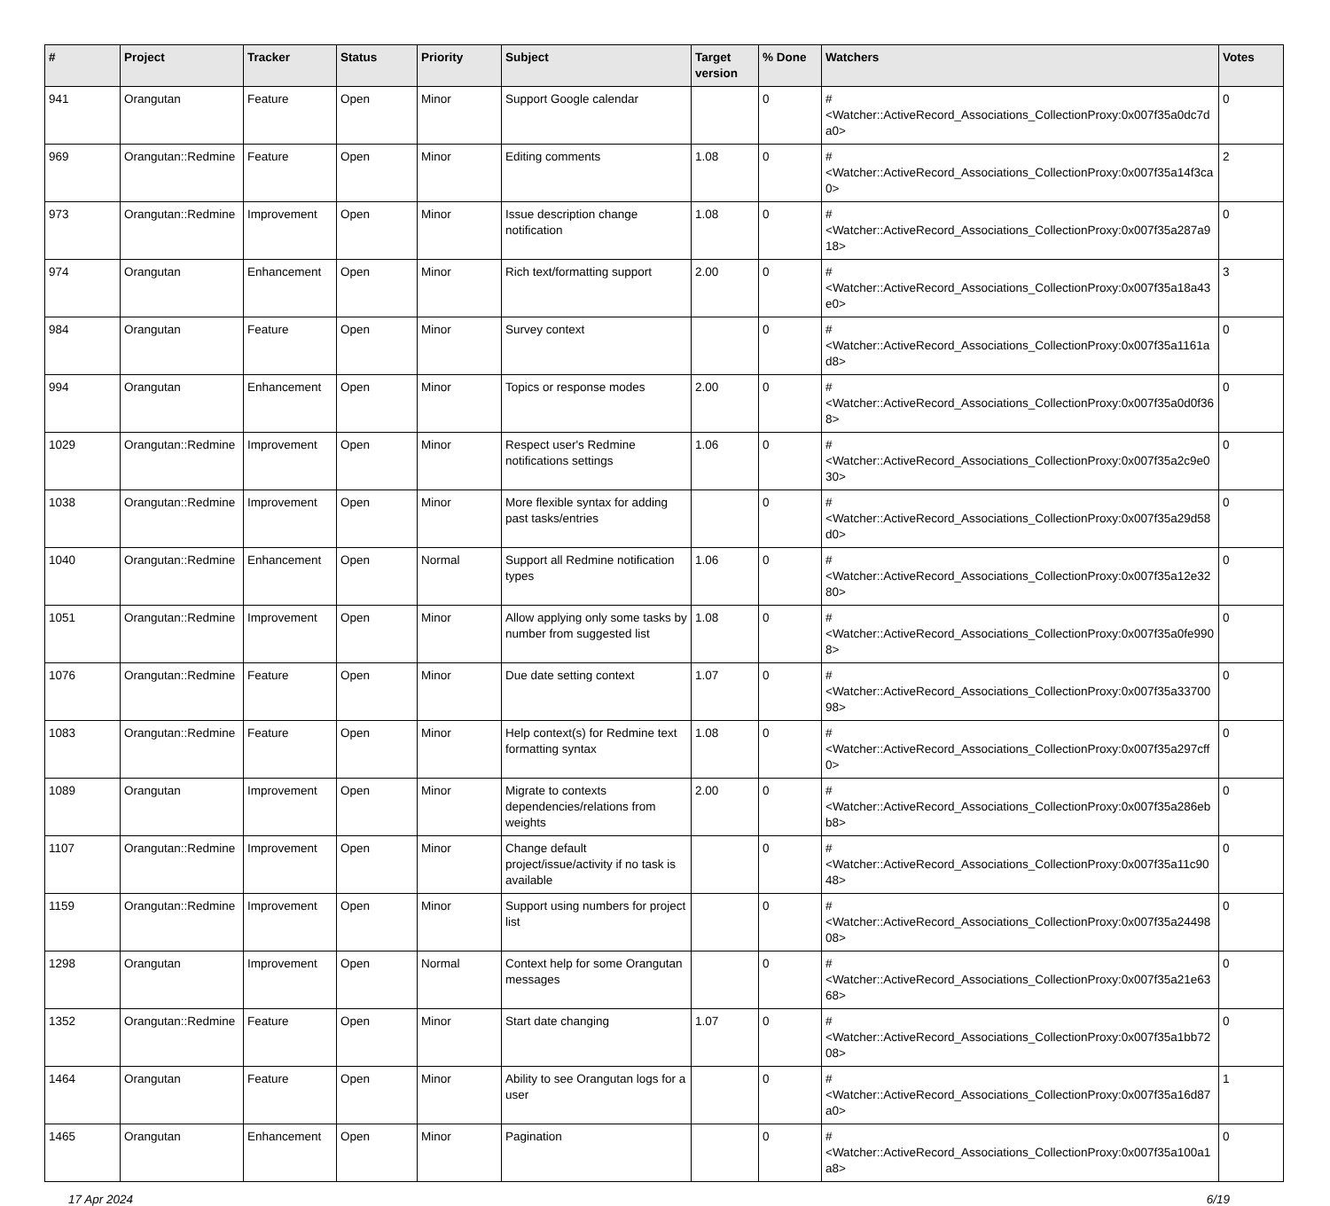| # | Project | Tracker | Status | Priority | Subject | Target version | % Done | Watchers | Votes |
| --- | --- | --- | --- | --- | --- | --- | --- | --- | --- |
| 941 | Orangutan | Feature | Open | Minor | Support Google calendar | | 0 | #<Watcher::ActiveRecord_Associations_CollectionProxy:0x007f35a0dc7da0> | 0 |
| 969 | Orangutan::Redmine | Feature | Open | Minor | Editing comments | 1.08 | 0 | #<Watcher::ActiveRecord_Associations_CollectionProxy:0x007f35a14f3ca0> | 2 |
| 973 | Orangutan::Redmine | Improvement | Open | Minor | Issue description change notification | 1.08 | 0 | #<Watcher::ActiveRecord_Associations_CollectionProxy:0x007f35a287a918> | 0 |
| 974 | Orangutan | Enhancement | Open | Minor | Rich text/formatting support | 2.00 | 0 | #<Watcher::ActiveRecord_Associations_CollectionProxy:0x007f35a18a43e0> | 3 |
| 984 | Orangutan | Feature | Open | Minor | Survey context | | 0 | #<Watcher::ActiveRecord_Associations_CollectionProxy:0x007f35a1161ad8> | 0 |
| 994 | Orangutan | Enhancement | Open | Minor | Topics or response modes | 2.00 | 0 | #<Watcher::ActiveRecord_Associations_CollectionProxy:0x007f35a0d0f368> | 0 |
| 1029 | Orangutan::Redmine | Improvement | Open | Minor | Respect user's Redmine notifications settings | 1.06 | 0 | #<Watcher::ActiveRecord_Associations_CollectionProxy:0x007f35a2c9e030> | 0 |
| 1038 | Orangutan::Redmine | Improvement | Open | Minor | More flexible syntax for adding past tasks/entries | | 0 | #<Watcher::ActiveRecord_Associations_CollectionProxy:0x007f35a29d58d0> | 0 |
| 1040 | Orangutan::Redmine | Enhancement | Open | Normal | Support all Redmine notification types | 1.06 | 0 | #<Watcher::ActiveRecord_Associations_CollectionProxy:0x007f35a12e3280> | 0 |
| 1051 | Orangutan::Redmine | Improvement | Open | Minor | Allow applying only some tasks by number from suggested list | 1.08 | 0 | #<Watcher::ActiveRecord_Associations_CollectionProxy:0x007f35a0fe9908> | 0 |
| 1076 | Orangutan::Redmine | Feature | Open | Minor | Due date setting context | 1.07 | 0 | #<Watcher::ActiveRecord_Associations_CollectionProxy:0x007f35a3370098> | 0 |
| 1083 | Orangutan::Redmine | Feature | Open | Minor | Help context(s) for Redmine text formatting syntax | 1.08 | 0 | #<Watcher::ActiveRecord_Associations_CollectionProxy:0x007f35a297cff0> | 0 |
| 1089 | Orangutan | Improvement | Open | Minor | Migrate to contexts dependencies/relations from weights | 2.00 | 0 | #<Watcher::ActiveRecord_Associations_CollectionProxy:0x007f35a286ebb8> | 0 |
| 1107 | Orangutan::Redmine | Improvement | Open | Minor | Change default project/issue/activity if no task is available | | 0 | #<Watcher::ActiveRecord_Associations_CollectionProxy:0x007f35a11c9048> | 0 |
| 1159 | Orangutan::Redmine | Improvement | Open | Minor | Support using numbers for project list | | 0 | #<Watcher::ActiveRecord_Associations_CollectionProxy:0x007f35a2449808> | 0 |
| 1298 | Orangutan | Improvement | Open | Normal | Context help for some Orangutan messages | | 0 | #<Watcher::ActiveRecord_Associations_CollectionProxy:0x007f35a21e6368> | 0 |
| 1352 | Orangutan::Redmine | Feature | Open | Minor | Start date changing | 1.07 | 0 | #<Watcher::ActiveRecord_Associations_CollectionProxy:0x007f35a1bb7208> | 0 |
| 1464 | Orangutan | Feature | Open | Minor | Ability to see Orangutan logs for a user | | 0 | #<Watcher::ActiveRecord_Associations_CollectionProxy:0x007f35a16d87a0> | 1 |
| 1465 | Orangutan | Enhancement | Open | Minor | Pagination | | 0 | #<Watcher::ActiveRecord_Associations_CollectionProxy:0x007f35a100a1a8> | 0 |
17 Apr 2024 6/19